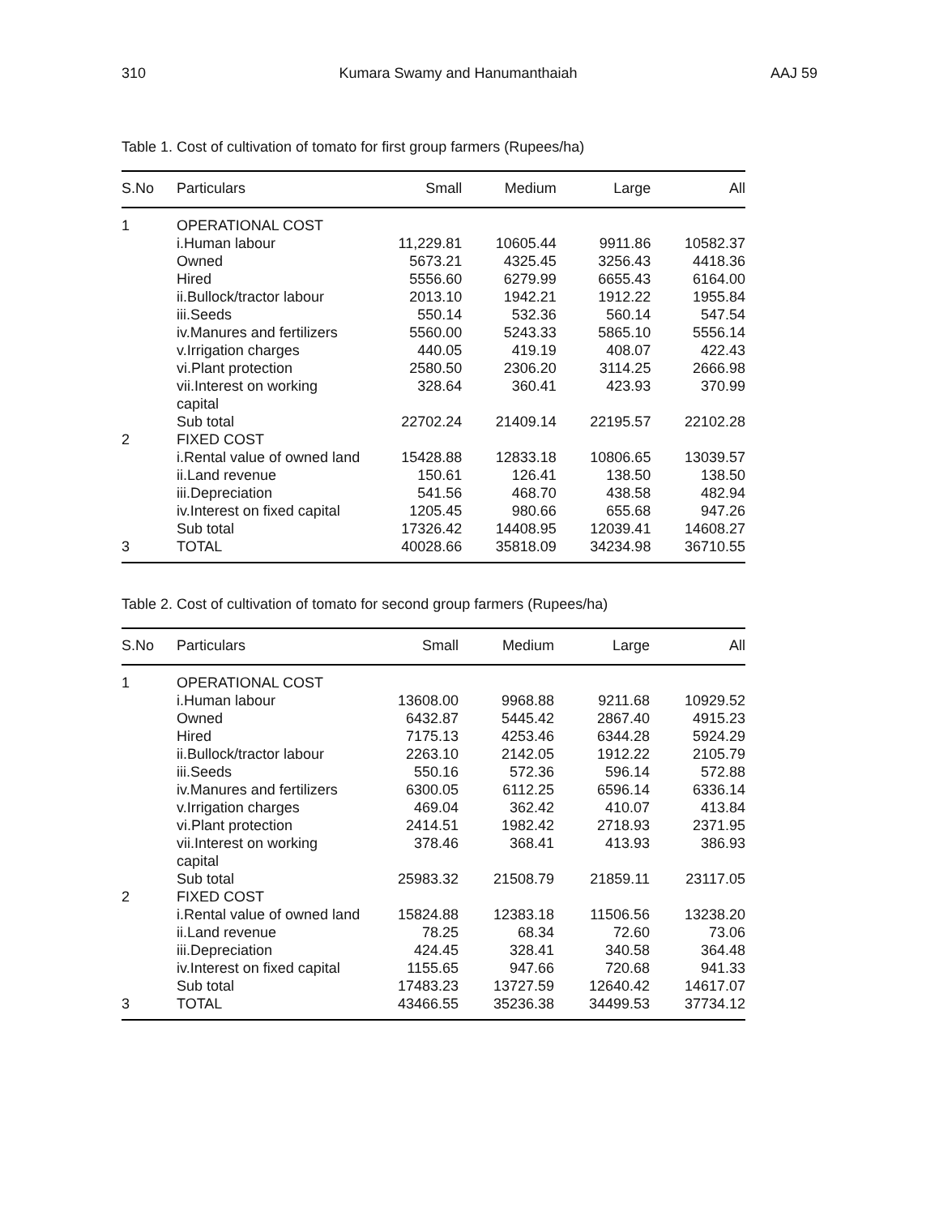310 Kumara Swamy and Hanumanthaiah AAJ 59
Table 1. Cost of cultivation of tomato for first group farmers (Rupees/ha)
| S.No | Particulars | Small | Medium | Large | All |
| --- | --- | --- | --- | --- | --- |
| 1 | OPERATIONAL COST | | | | |
| | i.Human labour | 11,229.81 | 10605.44 | 9911.86 | 10582.37 |
| | Owned | 5673.21 | 4325.45 | 3256.43 | 4418.36 |
| | Hired | 5556.60 | 6279.99 | 6655.43 | 6164.00 |
| | ii.Bullock/tractor labour | 2013.10 | 1942.21 | 1912.22 | 1955.84 |
| | iii.Seeds | 550.14 | 532.36 | 560.14 | 547.54 |
| | iv.Manures and fertilizers | 5560.00 | 5243.33 | 5865.10 | 5556.14 |
| | v.Irrigation charges | 440.05 | 419.19 | 408.07 | 422.43 |
| | vi.Plant protection | 2580.50 | 2306.20 | 3114.25 | 2666.98 |
| | vii.Interest on working capital | 328.64 | 360.41 | 423.93 | 370.99 |
| | Sub total | 22702.24 | 21409.14 | 22195.57 | 22102.28 |
| 2 | FIXED COST | | | | |
| | i.Rental value of owned land | 15428.88 | 12833.18 | 10806.65 | 13039.57 |
| | ii.Land revenue | 150.61 | 126.41 | 138.50 | 138.50 |
| | iii.Depreciation | 541.56 | 468.70 | 438.58 | 482.94 |
| | iv.Interest on fixed capital | 1205.45 | 980.66 | 655.68 | 947.26 |
| | Sub total | 17326.42 | 14408.95 | 12039.41 | 14608.27 |
| 3 | TOTAL | 40028.66 | 35818.09 | 34234.98 | 36710.55 |
Table 2. Cost of cultivation of tomato for second group farmers (Rupees/ha)
| S.No | Particulars | Small | Medium | Large | All |
| --- | --- | --- | --- | --- | --- |
| 1 | OPERATIONAL COST | | | | |
| | i.Human labour | 13608.00 | 9968.88 | 9211.68 | 10929.52 |
| | Owned | 6432.87 | 5445.42 | 2867.40 | 4915.23 |
| | Hired | 7175.13 | 4253.46 | 6344.28 | 5924.29 |
| | ii.Bullock/tractor labour | 2263.10 | 2142.05 | 1912.22 | 2105.79 |
| | iii.Seeds | 550.16 | 572.36 | 596.14 | 572.88 |
| | iv.Manures and fertilizers | 6300.05 | 6112.25 | 6596.14 | 6336.14 |
| | v.Irrigation charges | 469.04 | 362.42 | 410.07 | 413.84 |
| | vi.Plant protection | 2414.51 | 1982.42 | 2718.93 | 2371.95 |
| | vii.Interest on working capital | 378.46 | 368.41 | 413.93 | 386.93 |
| | Sub total | 25983.32 | 21508.79 | 21859.11 | 23117.05 |
| 2 | FIXED COST | | | | |
| | i.Rental value of owned land | 15824.88 | 12383.18 | 11506.56 | 13238.20 |
| | ii.Land revenue | 78.25 | 68.34 | 72.60 | 73.06 |
| | iii.Depreciation | 424.45 | 328.41 | 340.58 | 364.48 |
| | iv.Interest on fixed capital | 1155.65 | 947.66 | 720.68 | 941.33 |
| | Sub total | 17483.23 | 13727.59 | 12640.42 | 14617.07 |
| 3 | TOTAL | 43466.55 | 35236.38 | 34499.53 | 37734.12 |